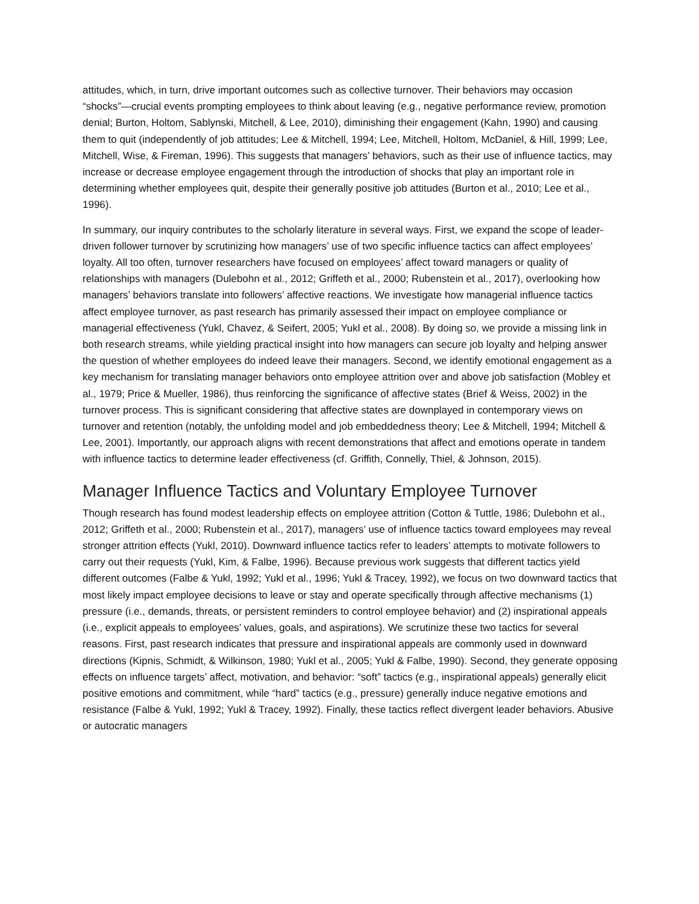attitudes, which, in turn, drive important outcomes such as collective turnover. Their behaviors may occasion “shocks”—crucial events prompting employees to think about leaving (e.g., negative performance review, promotion denial; Burton, Holtom, Sablynski, Mitchell, & Lee, 2010), diminishing their engagement (Kahn, 1990) and causing them to quit (independently of job attitudes; Lee & Mitchell, 1994; Lee, Mitchell, Holtom, McDaniel, & Hill, 1999; Lee, Mitchell, Wise, & Fireman, 1996). This suggests that managers’ behaviors, such as their use of influence tactics, may increase or decrease employee engagement through the introduction of shocks that play an important role in determining whether employees quit, despite their generally positive job attitudes (Burton et al., 2010; Lee et al., 1996).
In summary, our inquiry contributes to the scholarly literature in several ways. First, we expand the scope of leader-driven follower turnover by scrutinizing how managers’ use of two specific influence tactics can affect employees’ loyalty. All too often, turnover researchers have focused on employees’ affect toward managers or quality of relationships with managers (Dulebohn et al., 2012; Griffeth et al., 2000; Rubenstein et al., 2017), overlooking how managers’ behaviors translate into followers’ affective reactions. We investigate how managerial influence tactics affect employee turnover, as past research has primarily assessed their impact on employee compliance or managerial effectiveness (Yukl, Chavez, & Seifert, 2005; Yukl et al., 2008). By doing so, we provide a missing link in both research streams, while yielding practical insight into how managers can secure job loyalty and helping answer the question of whether employees do indeed leave their managers. Second, we identify emotional engagement as a key mechanism for translating manager behaviors onto employee attrition over and above job satisfaction (Mobley et al., 1979; Price & Mueller, 1986), thus reinforcing the significance of affective states (Brief & Weiss, 2002) in the turnover process. This is significant considering that affective states are downplayed in contemporary views on turnover and retention (notably, the unfolding model and job embeddedness theory; Lee & Mitchell, 1994; Mitchell & Lee, 2001). Importantly, our approach aligns with recent demonstrations that affect and emotions operate in tandem with influence tactics to determine leader effectiveness (cf. Griffith, Connelly, Thiel, & Johnson, 2015).
Manager Influence Tactics and Voluntary Employee Turnover
Though research has found modest leadership effects on employee attrition (Cotton & Tuttle, 1986; Dulebohn et al., 2012; Griffeth et al., 2000; Rubenstein et al., 2017), managers’ use of influence tactics toward employees may reveal stronger attrition effects (Yukl, 2010). Downward influence tactics refer to leaders’ attempts to motivate followers to carry out their requests (Yukl, Kim, & Falbe, 1996). Because previous work suggests that different tactics yield different outcomes (Falbe & Yukl, 1992; Yukl et al., 1996; Yukl & Tracey, 1992), we focus on two downward tactics that most likely impact employee decisions to leave or stay and operate specifically through affective mechanisms (1) pressure (i.e., demands, threats, or persistent reminders to control employee behavior) and (2) inspirational appeals (i.e., explicit appeals to employees’ values, goals, and aspirations). We scrutinize these two tactics for several reasons. First, past research indicates that pressure and inspirational appeals are commonly used in downward directions (Kipnis, Schmidt, & Wilkinson, 1980; Yukl et al., 2005; Yukl & Falbe, 1990). Second, they generate opposing effects on influence targets’ affect, motivation, and behavior: “soft” tactics (e.g., inspirational appeals) generally elicit positive emotions and commitment, while “hard” tactics (e.g., pressure) generally induce negative emotions and resistance (Falbe & Yukl, 1992; Yukl & Tracey, 1992). Finally, these tactics reflect divergent leader behaviors. Abusive or autocratic managers